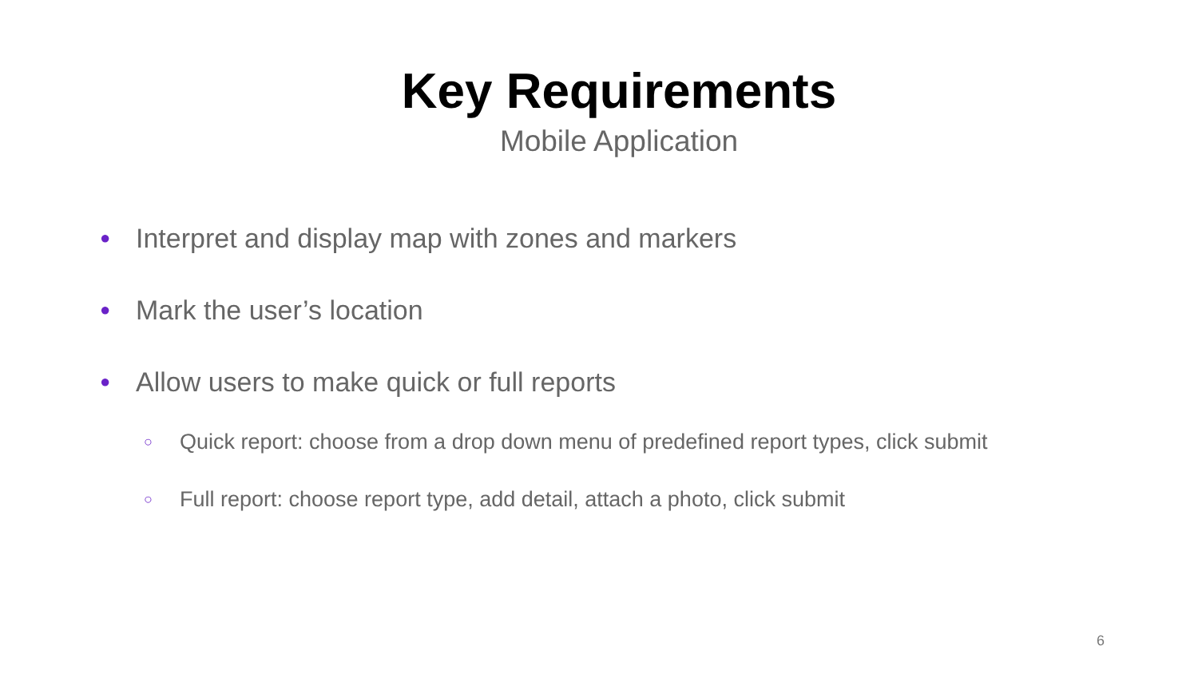Key Requirements
Mobile Application
● Interpret and display map with zones and markers
● Mark the user’s location
● Allow users to make quick or full reports
○ Quick report: choose from a drop down menu of predefined report types, click submit
○ Full report: choose report type, add detail, attach a photo, click submit
6